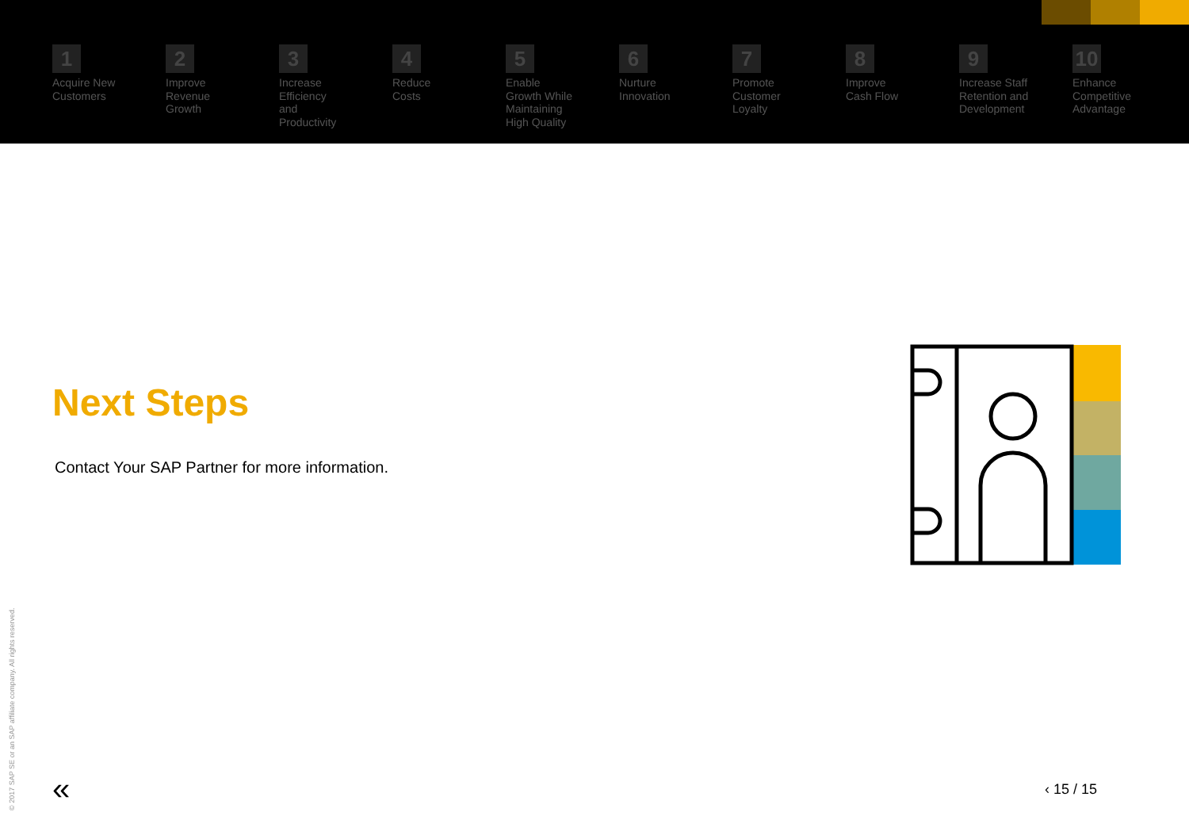1
Acquire New
Customers
2
Improve
Revenue
Growth
3
Increase
Efficiency
and
Productivity
4
Reduce
Costs
5
Enable
Growth While
Maintaining
High Quality
6
Nurture
Innovation
7
Promote
Customer
Loyalty
8
Improve
Cash Flow
9
Increase Staff
Retention and
Development
10
Enhance
Competitive
Advantage
Next Steps
Contact Your SAP Partner for more information.
© 2017 SAP SE or an SAP affiliate company. All rights reserved.
« ‹ 15 / 15